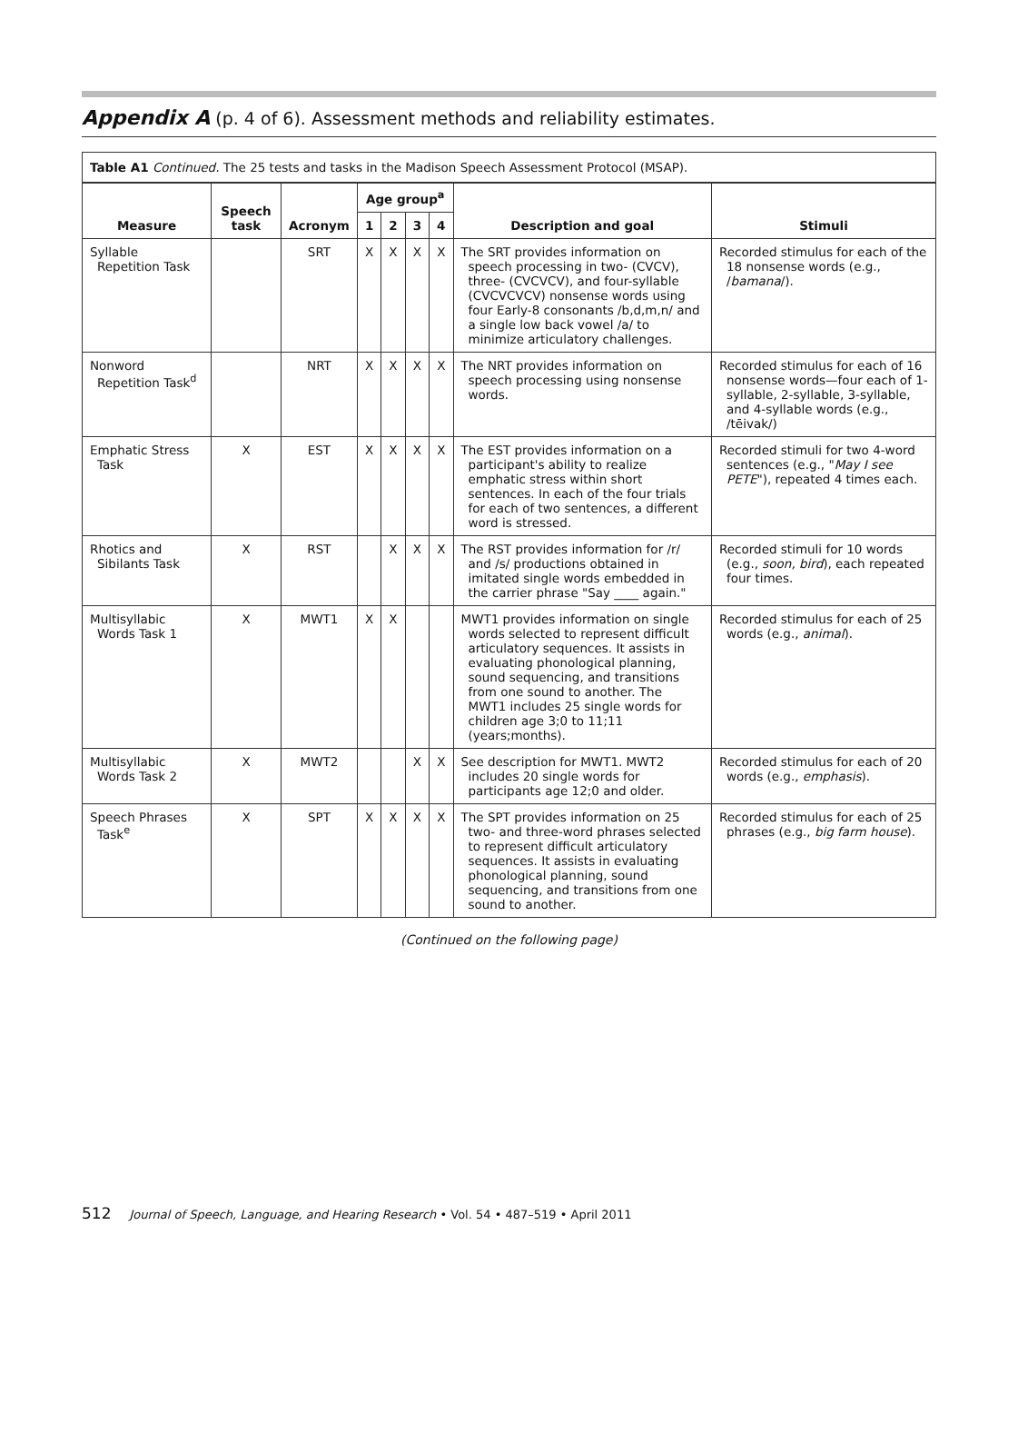Appendix A (p. 4 of 6). Assessment methods and reliability estimates.
| Table A1 Continued. The 25 tests and tasks in the Madison Speech Assessment Protocol (MSAP). | | | | | | | | |
| --- | --- | --- | --- | --- | --- | --- | --- | --- |
| Measure | Speech task | Acronym | Age group<sup>a</sup> | | | | Description and goal | Stimuli |
| | | | 1 | 2 | 3 | 4 | | |
| Syllable Repetition Task | | SRT | X | X | X | X | The SRT provides information on speech processing in two- (CVCV), three- (CVCVCV), and four-syllable (CVCVCVCV) nonsense words using four Early-8 consonants /b,d,m,n/ and a single low back vowel /a/ to minimize articulatory challenges. | Recorded stimulus for each of the 18 nonsense words (e.g., / bamana /). |
| Nonword Repetition Task<sup>d</sup> | | NRT | X | X | X | X | The NRT provides information on speech processing using nonsense words. | Recorded stimulus for each of 16 nonsense words—four each of 1-syllable, 2-syllable, 3-syllable, and 4-syllable words (e.g., /tēivak/) |
| Emphatic Stress Task | X | EST | X | X | X | X | The EST provides information on a participant's ability to realize emphatic stress within short sentences. In each of the four trials for each of two sentences, a different word is stressed. | Recorded stimuli for two 4-word sentences (e.g., " May I see PETE "), repeated 4 times each. |
| Rhotics and Sibilants Task | X | RST | | X | X | X | The RST provides information for /r/ and /s/ productions obtained in imitated single words embedded in the carrier phrase "Say ____ again." | Recorded stimuli for 10 words (e.g., soon, bird ), each repeated four times. |
| Multisyllabic Words Task 1 | X | MWT1 | X | X | | | MWT1 provides information on single words selected to represent difficult articulatory sequences. It assists in evaluating phonological planning, sound sequencing, and transitions from one sound to another. The MWT1 includes 25 single words for children age 3;0 to 11;11 (years;months). | Recorded stimulus for each of 25 words (e.g., animal ). |
| Multisyllabic Words Task 2 | X | MWT2 | | | X | X | See description for MWT1. MWT2 includes 20 single words for participants age 12;0 and older. | Recorded stimulus for each of 20 words (e.g., emphasis ). |
| Speech Phrases Task<sup>e</sup> | X | SPT | X | X | X | X | The SPT provides information on 25 two- and three-word phrases selected to represent difficult articulatory sequences. It assists in evaluating phonological planning, sound sequencing, and transitions from one sound to another. | Recorded stimulus for each of 25 phrases (e.g., big farm house ). |
(Continued on the following page)
512 Journal of Speech, Language, and Hearing Research • Vol. 54 • 487–519 • April 2011